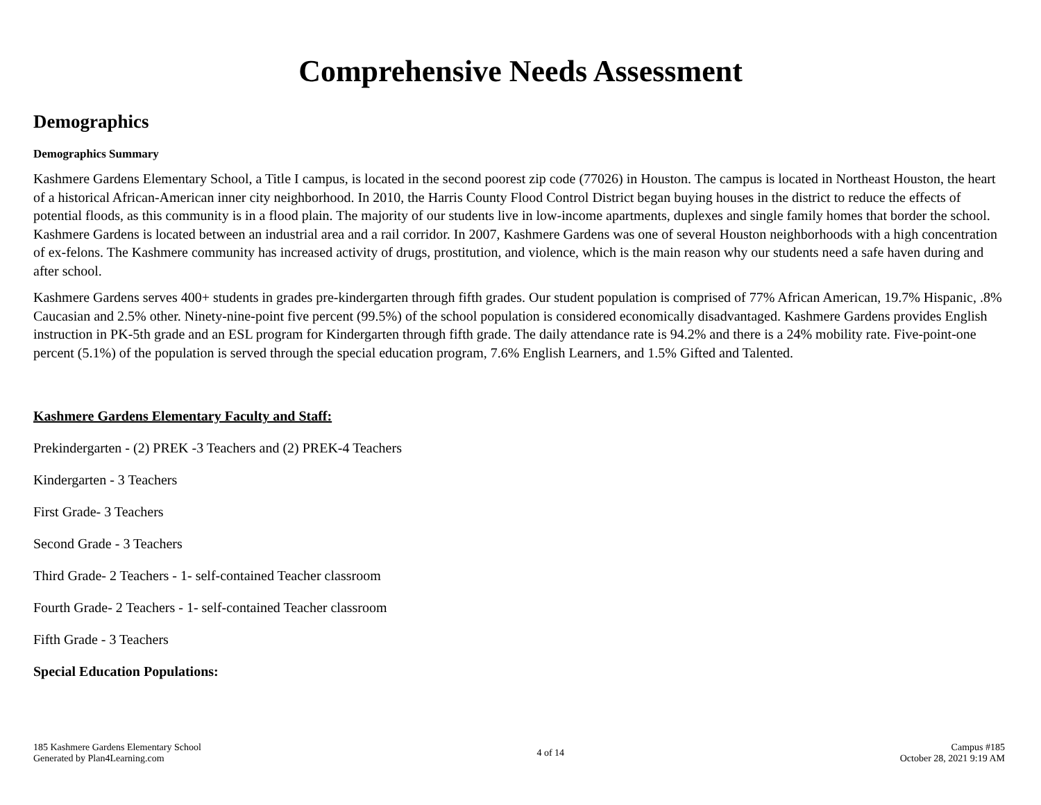Comprehensive Needs Assessment
Demographics
Demographics Summary
Kashmere Gardens Elementary School, a Title I campus, is located in the second poorest zip code (77026) in Houston. The campus is located in Northeast Houston, the heart of a historical African-American inner city neighborhood. In 2010, the Harris County Flood Control District began buying houses in the district to reduce the effects of potential floods, as this community is in a flood plain. The majority of our students live in low-income apartments, duplexes and single family homes that border the school. Kashmere Gardens is located between an industrial area and a rail corridor. In 2007, Kashmere Gardens was one of several Houston neighborhoods with a high concentration of ex-felons. The Kashmere community has increased activity of drugs, prostitution, and violence, which is the main reason why our students need a safe haven during and after school.
Kashmere Gardens serves 400+ students in grades pre-kindergarten through fifth grades. Our student population is comprised of 77% African American, 19.7% Hispanic, .8% Caucasian and 2.5% other. Ninety-nine-point five percent (99.5%) of the school population is considered economically disadvantaged. Kashmere Gardens provides English instruction in PK-5th grade and an ESL program for Kindergarten through fifth grade. The daily attendance rate is 94.2% and there is a 24% mobility rate. Five-point-one percent (5.1%) of the population is served through the special education program, 7.6% English Learners, and 1.5% Gifted and Talented.
Kashmere Gardens Elementary Faculty and Staff:
Prekindergarten - (2) PREK -3 Teachers and (2) PREK-4 Teachers
Kindergarten - 3 Teachers
First Grade- 3 Teachers
Second Grade - 3 Teachers
Third Grade- 2 Teachers - 1- self-contained Teacher classroom
Fourth Grade- 2 Teachers - 1- self-contained Teacher classroom
Fifth Grade - 3 Teachers
Special Education Populations:
185 Kashmere Gardens Elementary School
Generated by Plan4Learning.com
4 of 14
Campus #185
October 28, 2021 9:19 AM